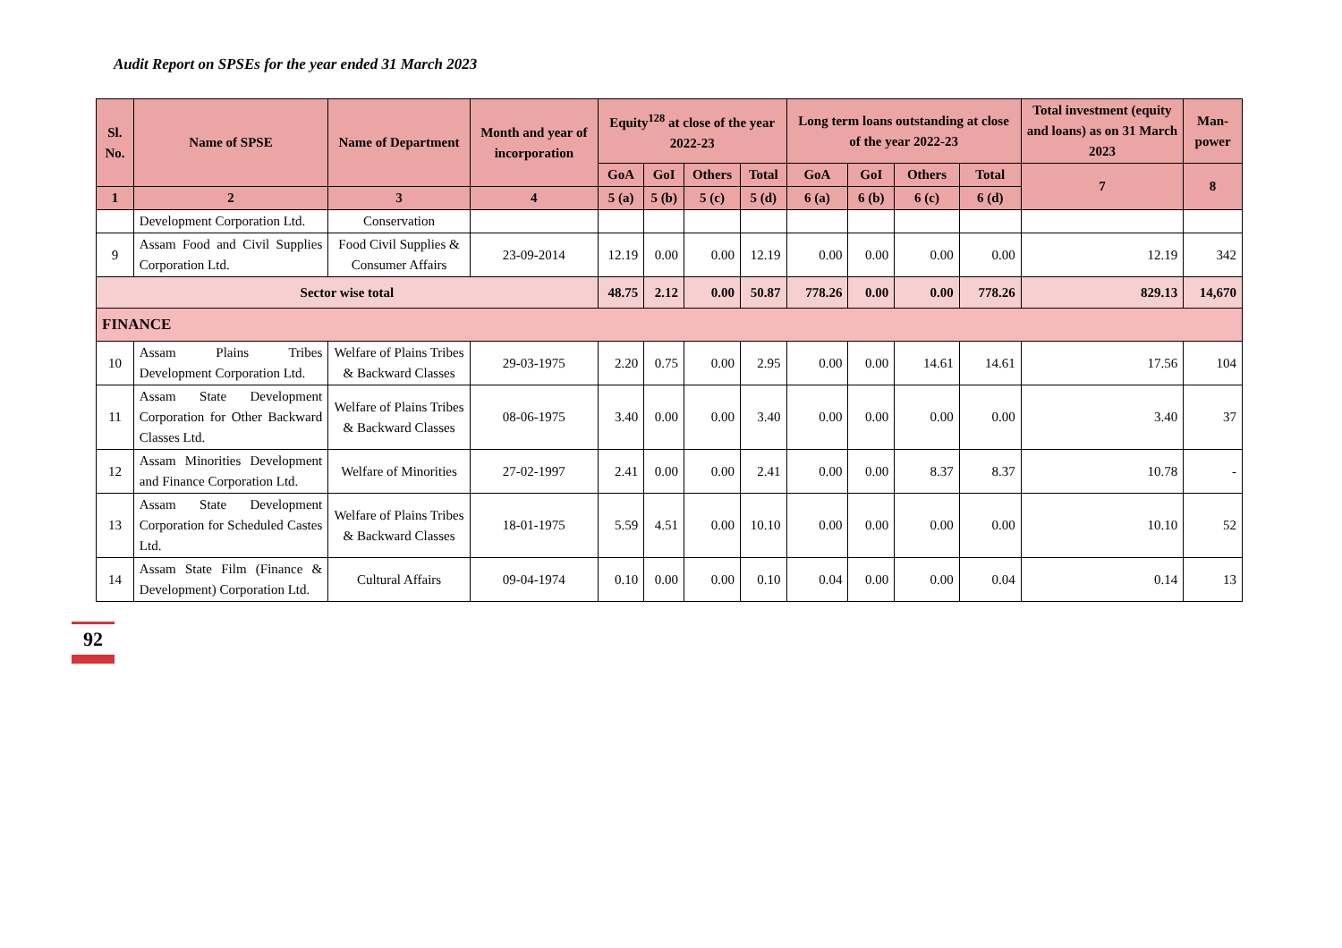Audit Report on SPSEs for the year ended 31 March 2023
| Sl. No. | Name of SPSE | Name of Department | Month and year of incorporation | Equity<sup>128</sup> at close of the year 2022-23 | | | | Long term loans outstanding at close of the year 2022-23 | | | | Total investment (equity and loans) as on 31 March 2023 | Man-power |
| --- | --- | --- | --- | --- | --- | --- | --- | --- | --- | --- | --- | --- | --- |
| | | | | GoA | GoI | Others | Total | GoA | GoI | Others | Total | 7 | 8 |
| 1 | 2 | 3 | 4 | 5 (a) | 5 (b) | 5 (c) | 5 (d) | 6 (a) | 6 (b) | 6 (c) | 6 (d) | | |
| | Development Corporation Ltd. | Conservation | | | | | | | | | | | |
| 9 | Assam Food and Civil Supplies Corporation Ltd. | Food Civil Supplies & Consumer Affairs | 23-09-2014 | 12.19 | 0.00 | 0.00 | 12.19 | 0.00 | 0.00 | 0.00 | 0.00 | 12.19 | 342 |
| Sector wise total | | | | 48.75 | 2.12 | 0.00 | 50.87 | 778.26 | 0.00 | 0.00 | 778.26 | 829.13 | 14,670 |
| FINANCE | | | | | | | | | | | | | |
| 10 | Assam Plains Tribes Development Corporation Ltd. | Welfare of Plains Tribes & Backward Classes | 29-03-1975 | 2.20 | 0.75 | 0.00 | 2.95 | 0.00 | 0.00 | 14.61 | 14.61 | 17.56 | 104 |
| 11 | Assam State Development Corporation for Other Backward Classes Ltd. | Welfare of Plains Tribes & Backward Classes | 08-06-1975 | 3.40 | 0.00 | 0.00 | 3.40 | 0.00 | 0.00 | 0.00 | 0.00 | 3.40 | 37 |
| 12 | Assam Minorities Development and Finance Corporation Ltd. | Welfare of Minorities | 27-02-1997 | 2.41 | 0.00 | 0.00 | 2.41 | 0.00 | 0.00 | 8.37 | 8.37 | 10.78 | - |
| 13 | Assam State Development Corporation for Scheduled Castes Ltd. | Welfare of Plains Tribes & Backward Classes | 18-01-1975 | 5.59 | 4.51 | 0.00 | 10.10 | 0.00 | 0.00 | 0.00 | 0.00 | 10.10 | 52 |
| 14 | Assam State Film (Finance & Development) Corporation Ltd. | Cultural Affairs | 09-04-1974 | 0.10 | 0.00 | 0.00 | 0.10 | 0.04 | 0.00 | 0.00 | 0.04 | 0.14 | 13 |
92